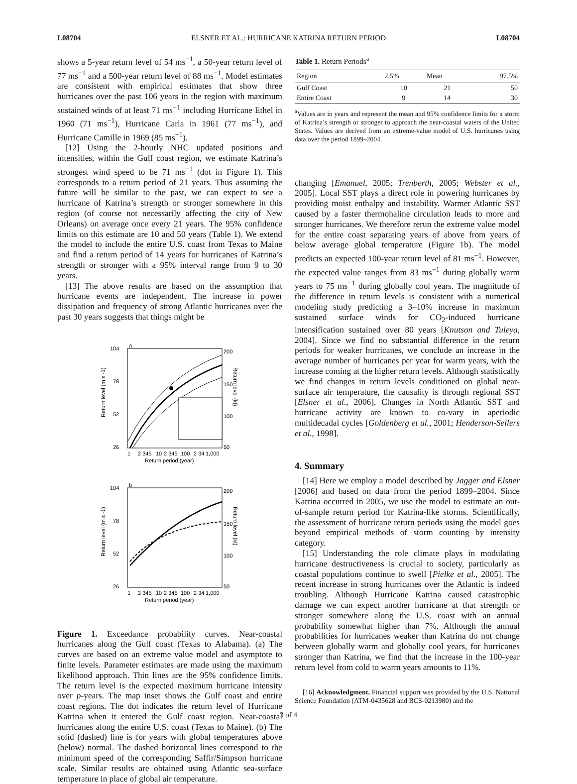L08704 ELSNER ET AL.: HURRICANE KATRINA RETURN PERIOD L08704
shows a 5-year return level of 54 ms<sup>−1</sup>, a 50-year return level of 77 ms<sup>−1</sup> and a 500-year return level of 88 ms<sup>−1</sup>. Model estimates are consistent with empirical estimates that show three hurricanes over the past 106 years in the region with maximum sustained winds of at least 71 ms<sup>−1</sup> including Hurricane Ethel in 1960 (71 ms<sup>−1</sup>), Hurricane Carla in 1961 (77 ms<sup>−1</sup>), and Hurricane Camille in 1969 (85 ms<sup>−1</sup>).
[12] Using the 2-hourly NHC updated positions and intensities, within the Gulf coast region, we estimate Katrina’s strongest wind speed to be 71 ms<sup>−1</sup> (dot in Figure 1). This corresponds to a return period of 21 years. Thus assuming the future will be similar to the past, we can expect to see a hurricane of Katrina’s strength or stronger somewhere in this region (of course not necessarily affecting the city of New Orleans) on average once every 21 years. The 95% confidence limits on this estimate are 10 and 50 years (Table 1). We extend the model to include the entire U.S. coast from Texas to Maine and find a return period of 14 years for hurricanes of Katrina’s strength or stronger with a 95% interval range from 9 to 30 years.
[13] The above results are based on the assumption that hurricane events are independent. The increase in power dissipation and frequency of strong Atlantic hurricanes over the past 30 years suggests that things might be
a
104
78
52
26
200
150
100
50
1
2 345
10
2 345
100
2 34
1,000
Return period (year)
Return level (m s -1)
Return level (kt)
b
104
78
52
26
200
150
100
50
1
2 345
10
2 345
100
2 34
1,000
Return period (year)
Return level (m s -1)
Return level (kt)
Figure 1. Exceedance probability curves. Near-coastal hurricanes along the Gulf coast (Texas to Alabama). (a) The curves are based on an extreme value model and asymptote to finite levels. Parameter estimates are made using the maximum likelihood approach. Thin lines are the 95% confidence limits. The return level is the expected maximum hurricane intensity over p-years. The map inset shows the Gulf coast and entire coast regions. The dot indicates the return level of Hurricane Katrina when it entered the Gulf coast region. Near-coastal hurricanes along the entire U.S. coast (Texas to Maine). (b) The solid (dashed) line is for years with global temperatures above (below) normal. The dashed horizontal lines correspond to the minimum speed of the corresponding Saffir/Simpson hurricane scale. Similar results are obtained using Atlantic sea-surface temperature in place of global air temperature.
Table 1. Return Periods<sup>a</sup>
| Region | 2.5% | Mean | 97.5% |
| --- | --- | --- | --- |
| Gulf Coast | 10 | 21 | 50 |
| Entire Coast | 9 | 14 | 30 |
<sup>a</sup> Values are in years and represent the mean and 95% confidence limits for a storm of Katrina’s strength or stronger to approach the near-coastal waters of the United States. Values are derived from an extreme-value model of U.S. hurricanes using data over the period 1899–2004.
changing [Emanuel, 2005; Trenberth, 2005; Webster et al., 2005]. Local SST plays a direct role in powering hurricanes by providing moist enthalpy and instability. Warmer Atlantic SST caused by a faster thermohaline circulation leads to more and stronger hurricanes. We therefore rerun the extreme value model for the entire coast separating years of above from years of below average global temperature (Figure 1b). The model predicts an expected 100-year return level of 81 ms<sup>−1</sup>. However, the expected value ranges from 83 ms<sup>−1</sup> during globally warm years to 75 ms<sup>−1</sup> during globally cool years. The magnitude of the difference in return levels is consistent with a numerical modeling study predicting a 3–10% increase in maximum sustained surface winds for CO<sub>2</sub>-induced hurricane intensification sustained over 80 years [Knutson and Tuleya, 2004]. Since we find no substantial difference in the return periods for weaker hurricanes, we conclude an increase in the average number of hurricanes per year for warm years, with the increase coming at the higher return levels. Although statistically we find changes in return levels conditioned on global near-surface air temperature, the causality is through regional SST [Elsner et al., 2006]. Changes in North Atlantic SST and hurricane activity are known to co-vary in aperiodic multidecadal cycles [Goldenberg et al., 2001; Henderson-Sellers et al., 1998].
4. Summary
[14] Here we employ a model described by Jagger and Elsner [2006] and based on data from the period 1899–2004. Since Katrina occurred in 2005, we use the model to estimate an out-of-sample return period for Katrina-like storms. Scientifically, the assessment of hurricane return periods using the model goes beyond empirical methods of storm counting by intensity category.
[15] Understanding the role climate plays in modulating hurricane destructiveness is crucial to society, particularly as coastal populations continue to swell [Pielke et al., 2005]. The recent increase in strong hurricanes over the Atlantic is indeed troubling. Although Hurricane Katrina caused catastrophic damage we can expect another hurricane at that strength or stronger somewhere along the U.S. coast with an annual probability somewhat higher than 7%. Although the annual probabilities for hurricanes weaker than Katrina do not change between globally warm and globally cool years, for hurricanes stronger than Katrina, we find that the increase in the 100-year return level from cold to warm years amounts to 11%.
[16] Acknowledgment. Financial support was provided by the U.S. National Science Foundation (ATM-0435628 and BCS-0213980) and the
3 of 4